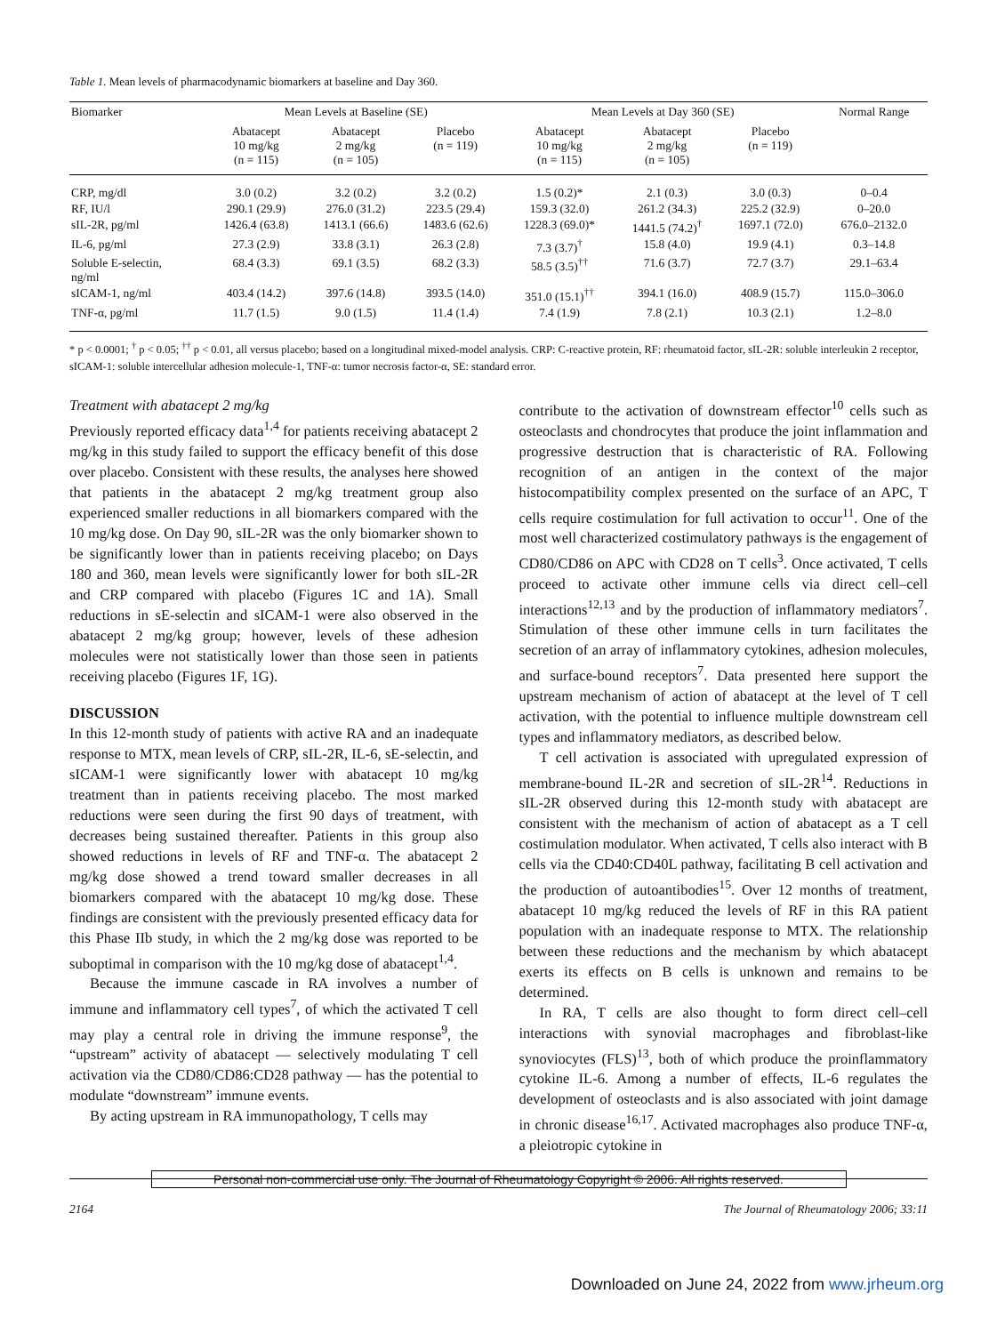Table 1. Mean levels of pharmacodynamic biomarkers at baseline and Day 360.
| Biomarker | Mean Levels at Baseline (SE) | | | Mean Levels at Day 360 (SE) | | | Normal Range |
| --- | --- | --- | --- | --- | --- | --- | --- |
| | Abatacept 10 mg/kg (n = 115) | Abatacept 2 mg/kg (n = 105) | Placebo (n = 119) | Abatacept 10 mg/kg (n = 115) | Abatacept 2 mg/kg (n = 105) | Placebo (n = 119) | |
| CRP, mg/dl | 3.0 (0.2) | 3.2 (0.2) | 3.2 (0.2) | 1.5 (0.2)* | 2.1 (0.3) | 3.0 (0.3) | 0–0.4 |
| RF, IU/l | 290.1 (29.9) | 276.0 (31.2) | 223.5 (29.4) | 159.3 (32.0) | 261.2 (34.3) | 225.2 (32.9) | 0–20.0 |
| sIL-2R, pg/ml | 1426.4 (63.8) | 1413.1 (66.6) | 1483.6 (62.6) | 1228.3 (69.0)* | 1441.5 (74.2)<sup>†</sup> | 1697.1 (72.0) | 676.0–2132.0 |
| IL-6, pg/ml | 27.3 (2.9) | 33.8 (3.1) | 26.3 (2.8) | 7.3 (3.7)<sup>†</sup> | 15.8 (4.0) | 19.9 (4.1) | 0.3–14.8 |
| Soluble E-selectin, ng/ml | 68.4 (3.3) | 69.1 (3.5) | 68.2 (3.3) | 58.5 (3.5)<sup>††</sup> | 71.6 (3.7) | 72.7 (3.7) | 29.1–63.4 |
| sICAM-1, ng/ml | 403.4 (14.2) | 397.6 (14.8) | 393.5 (14.0) | 351.0 (15.1)<sup>††</sup> | 394.1 (16.0) | 408.9 (15.7) | 115.0–306.0 |
| TNF-α, pg/ml | 11.7 (1.5) | 9.0 (1.5) | 11.4 (1.4) | 7.4 (1.9) | 7.8 (2.1) | 10.3 (2.1) | 1.2–8.0 |
* p < 0.0001; <sup>†</sup> p < 0.05; <sup>††</sup> p < 0.01, all versus placebo; based on a longitudinal mixed-model analysis. CRP: C-reactive protein, RF: rheumatoid factor, sIL-2R: soluble interleukin 2 receptor, sICAM-1: soluble intercellular adhesion molecule-1, TNF-α: tumor necrosis factor-α, SE: standard error.
Treatment with abatacept 2 mg/kg
Previously reported efficacy data<sup>1,4</sup> for patients receiving abatacept 2 mg/kg in this study failed to support the efficacy benefit of this dose over placebo. Consistent with these results, the analyses here showed that patients in the abatacept 2 mg/kg treatment group also experienced smaller reductions in all biomarkers compared with the 10 mg/kg dose. On Day 90, sIL-2R was the only biomarker shown to be significantly lower than in patients receiving placebo; on Days 180 and 360, mean levels were significantly lower for both sIL-2R and CRP compared with placebo (Figures 1C and 1A). Small reductions in sE-selectin and sICAM-1 were also observed in the abatacept 2 mg/kg group; however, levels of these adhesion molecules were not statistically lower than those seen in patients receiving placebo (Figures 1F, 1G).
DISCUSSION
In this 12-month study of patients with active RA and an inadequate response to MTX, mean levels of CRP, sIL-2R, IL-6, sE-selectin, and sICAM-1 were significantly lower with abatacept 10 mg/kg treatment than in patients receiving placebo. The most marked reductions were seen during the first 90 days of treatment, with decreases being sustained thereafter. Patients in this group also showed reductions in levels of RF and TNF-α. The abatacept 2 mg/kg dose showed a trend toward smaller decreases in all biomarkers compared with the abatacept 10 mg/kg dose. These findings are consistent with the previously presented efficacy data for this Phase IIb study, in which the 2 mg/kg dose was reported to be suboptimal in comparison with the 10 mg/kg dose of abatacept<sup>1,4</sup>.
Because the immune cascade in RA involves a number of immune and inflammatory cell types<sup>7</sup>, of which the activated T cell may play a central role in driving the immune response<sup>9</sup>, the “upstream” activity of abatacept — selectively modulating T cell activation via the CD80/CD86:CD28 pathway — has the potential to modulate “downstream” immune events.
By acting upstream in RA immunopathology, T cells may
contribute to the activation of downstream effector<sup>10</sup> cells such as osteoclasts and chondrocytes that produce the joint inflammation and progressive destruction that is characteristic of RA. Following recognition of an antigen in the context of the major histocompatibility complex presented on the surface of an APC, T cells require costimulation for full activation to occur<sup>11</sup>. One of the most well characterized costimulatory pathways is the engagement of CD80/CD86 on APC with CD28 on T cells<sup>3</sup>. Once activated, T cells proceed to activate other immune cells via direct cell–cell interactions<sup>12,13</sup> and by the production of inflammatory mediators<sup>7</sup>. Stimulation of these other immune cells in turn facilitates the secretion of an array of inflammatory cytokines, adhesion molecules, and surface-bound receptors<sup>7</sup>. Data presented here support the upstream mechanism of action of abatacept at the level of T cell activation, with the potential to influence multiple downstream cell types and inflammatory mediators, as described below.
T cell activation is associated with upregulated expression of membrane-bound IL-2R and secretion of sIL-2R<sup>14</sup>. Reductions in sIL-2R observed during this 12-month study with abatacept are consistent with the mechanism of action of abatacept as a T cell costimulation modulator. When activated, T cells also interact with B cells via the CD40:CD40L pathway, facilitating B cell activation and the production of autoantibodies<sup>15</sup>. Over 12 months of treatment, abatacept 10 mg/kg reduced the levels of RF in this RA patient population with an inadequate response to MTX. The relationship between these reductions and the mechanism by which abatacept exerts its effects on B cells is unknown and remains to be determined.
In RA, T cells are also thought to form direct cell–cell interactions with synovial macrophages and fibroblast-like synoviocytes (FLS)<sup>13</sup>, both of which produce the proinflammatory cytokine IL-6. Among a number of effects, IL-6 regulates the development of osteoclasts and is also associated with joint damage in chronic disease<sup>16,17</sup>. Activated macrophages also produce TNF-α, a pleiotropic cytokine in
Personal non-commercial use only. The Journal of Rheumatology Copyright © 2006. All rights reserved.
2164 The Journal of Rheumatology 2006; 33:11
Downloaded on June 24, 2022 from www.jrheum.org